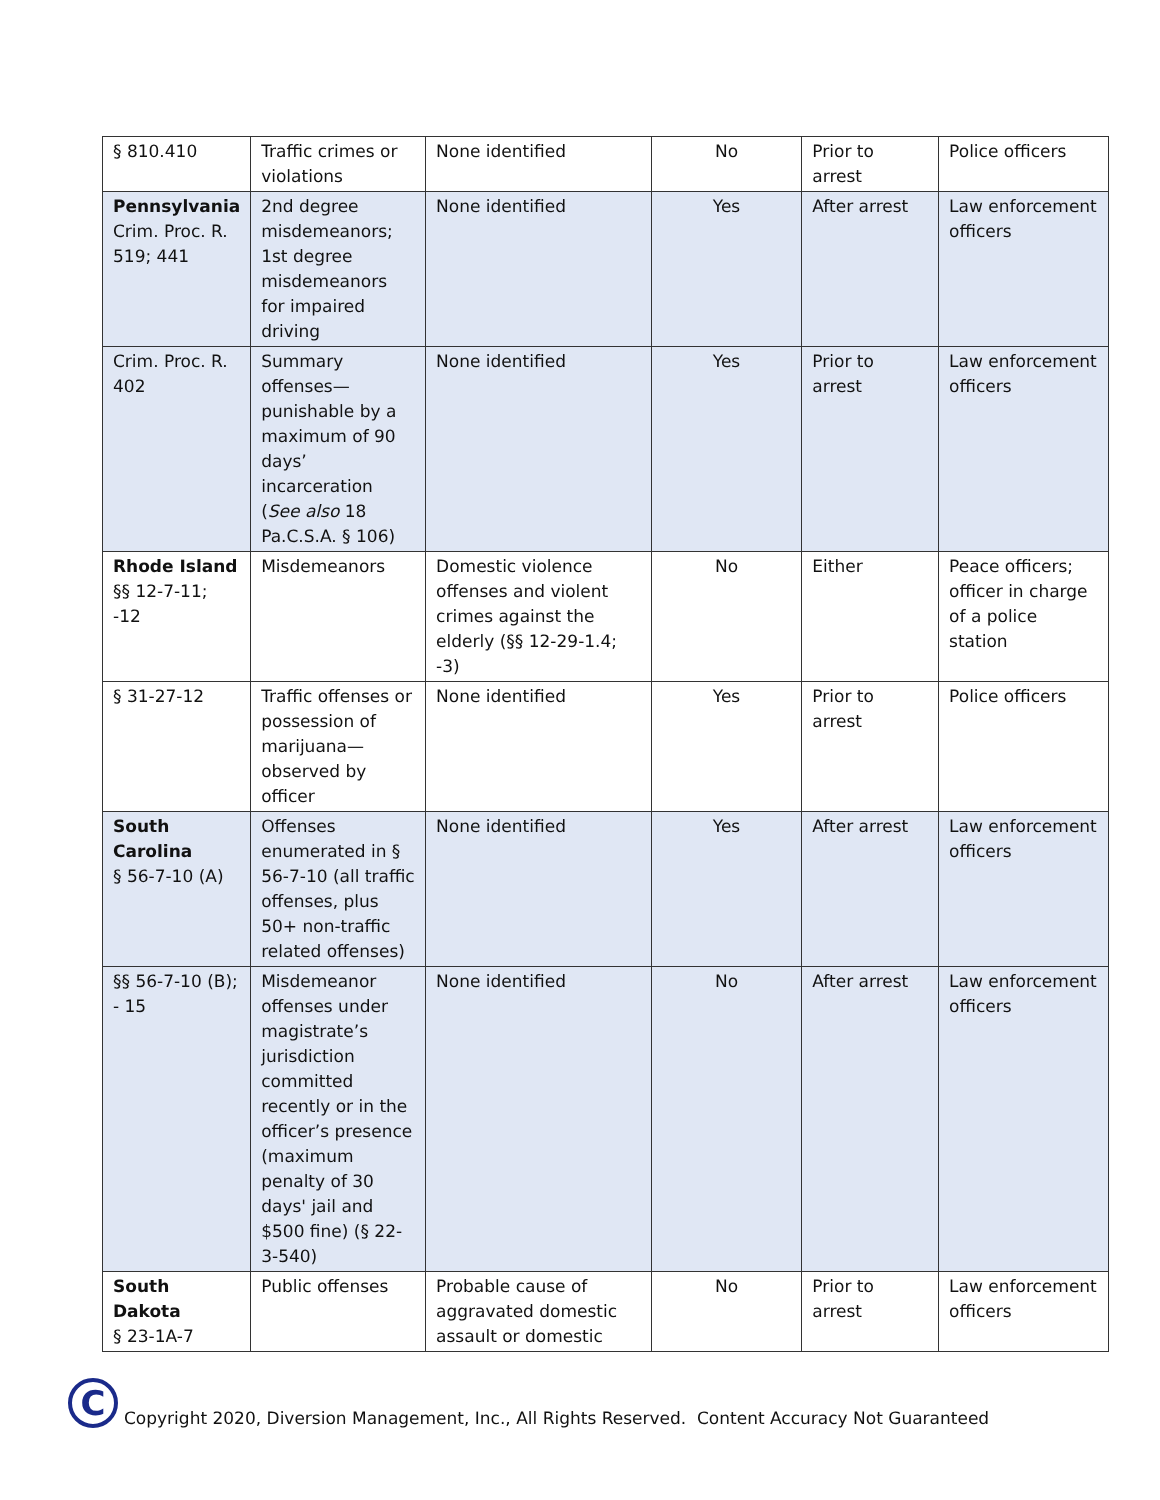| § 810.410 | Traffic crimes or violations | None identified | No | Prior to arrest | Police officers |
| Pennsylvania Crim. Proc. R. 519; 441 | 2nd degree misdemeanors; 1st degree misdemeanors for impaired driving | None identified | Yes | After arrest | Law enforcement officers |
| Crim. Proc. R. 402 | Summary offenses—punishable by a maximum of 90 days’ incarceration ( See also 18 Pa.C.S.A. § 106) | None identified | Yes | Prior to arrest | Law enforcement officers |
| Rhode Island §§ 12-7-11; -12 | Misdemeanors | Domestic violence offenses and violent crimes against the elderly (§§ 12-29-1.4; -3) | No | Either | Peace officers; officer in charge of a police station |
| § 31-27-12 | Traffic offenses or possession of marijuana—observed by officer | None identified | Yes | Prior to arrest | Police officers |
| South Carolina § 56-7-10 (A) | Offenses enumerated in § 56-7-10 (all traffic offenses, plus 50+ non-traffic related offenses) | None identified | Yes | After arrest | Law enforcement officers |
| §§ 56-7-10 (B); - 15 | Misdemeanor offenses under magistrate’s jurisdiction committed recently or in the officer’s presence (maximum penalty of 30 days' jail and $500 fine) (§ 22-3-540) | None identified | No | After arrest | Law enforcement officers |
| South Dakota § 23-1A-7 | Public offenses | Probable cause of aggravated domestic assault or domestic | No | Prior to arrest | Law enforcement officers |
C
Copyright 2020, Diversion Management, Inc., All Rights Reserved. Content Accuracy Not Guaranteed